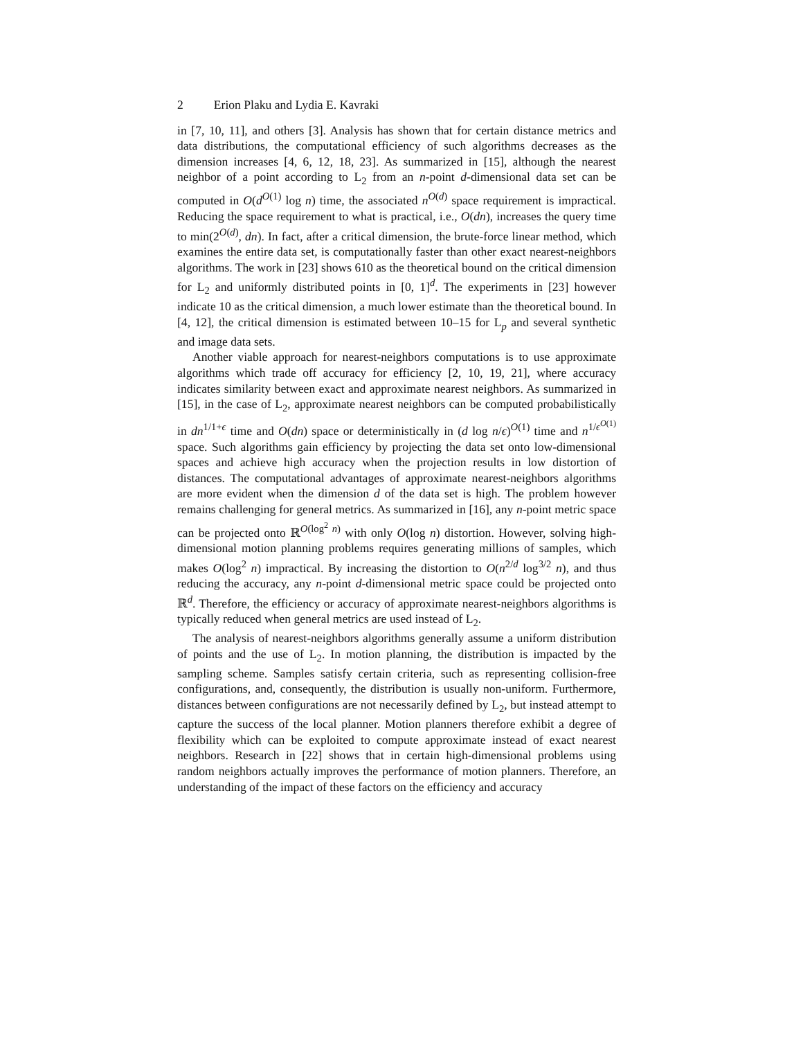2 Erion Plaku and Lydia E. Kavraki
in [7, 10, 11], and others [3]. Analysis has shown that for certain distance metrics and data distributions, the computational efficiency of such algorithms decreases as the dimension increases [4, 6, 12, 18, 23]. As summarized in [15], although the nearest neighbor of a point according to L<sub>2</sub> from an n-point d-dimensional data set can be computed in O(d<sup>O(1)</sup> log n) time, the associated n<sup>O(d)</sup> space requirement is impractical. Reducing the space requirement to what is practical, i.e., O(dn), increases the query time to min(2<sup>O(d)</sup>, dn). In fact, after a critical dimension, the brute-force linear method, which examines the entire data set, is computationally faster than other exact nearest-neighbors algorithms. The work in [23] shows 610 as the theoretical bound on the critical dimension for L<sub>2</sub> and uniformly distributed points in [0, 1]<sup>d</sup>. The experiments in [23] however indicate 10 as the critical dimension, a much lower estimate than the theoretical bound. In [4, 12], the critical dimension is estimated between 10–15 for L<sub>p</sub> and several synthetic and image data sets.
Another viable approach for nearest-neighbors computations is to use approximate algorithms which trade off accuracy for efficiency [2, 10, 19, 21], where accuracy indicates similarity between exact and approximate nearest neighbors. As summarized in [15], in the case of L<sub>2</sub>, approximate nearest neighbors can be computed probabilistically in dn<sup>1/1+ϵ</sup> time and O(dn) space or deterministically in (d log n/ϵ)<sup>O(1)</sup> time and n<sup>1/ϵ<sup>O(1)</sup></sup> space. Such algorithms gain efficiency by projecting the data set onto low-dimensional spaces and achieve high accuracy when the projection results in low distortion of distances. The computational advantages of approximate nearest-neighbors algorithms are more evident when the dimension d of the data set is high. The problem however remains challenging for general metrics. As summarized in [16], any n-point metric space can be projected onto ℝ<sup>O(log<sup>2</sup> n)</sup> with only O(log n) distortion. However, solving high-dimensional motion planning problems requires generating millions of samples, which makes O(log<sup>2</sup> n) impractical. By increasing the distortion to O(n<sup>2/d</sup> log<sup>3/2</sup> n), and thus reducing the accuracy, any n-point d-dimensional metric space could be projected onto ℝ<sup>d</sup>. Therefore, the efficiency or accuracy of approximate nearest-neighbors algorithms is typically reduced when general metrics are used instead of L<sub>2</sub>.
The analysis of nearest-neighbors algorithms generally assume a uniform distribution of points and the use of L<sub>2</sub>. In motion planning, the distribution is impacted by the sampling scheme. Samples satisfy certain criteria, such as representing collision-free configurations, and, consequently, the distribution is usually non-uniform. Furthermore, distances between configurations are not necessarily defined by L<sub>2</sub>, but instead attempt to capture the success of the local planner. Motion planners therefore exhibit a degree of flexibility which can be exploited to compute approximate instead of exact nearest neighbors. Research in [22] shows that in certain high-dimensional problems using random neighbors actually improves the performance of motion planners. Therefore, an understanding of the impact of these factors on the efficiency and accuracy